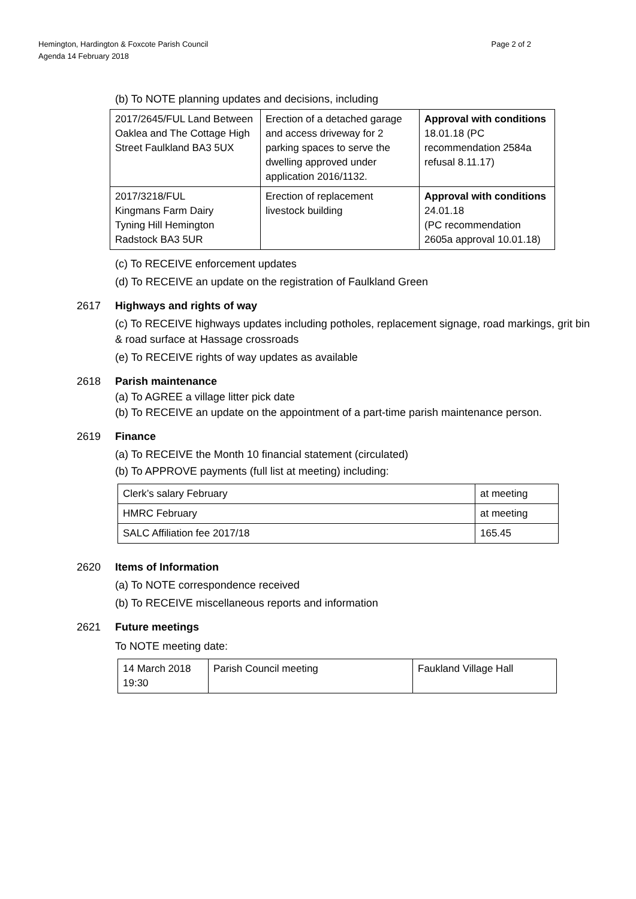Hemington, Hardington & Foxcote Parish Council
Agenda 14 February 2018
Page 2 of 2
(b) To NOTE planning updates and decisions, including
| 2017/2645/FUL Land Between Oaklea and The Cottage High Street Faulkland BA3 5UX | Erection of a detached garage and access driveway for 2 parking spaces to serve the dwelling approved under application 2016/1132. | Approval with conditions 18.01.18 (PC recommendation 2584a refusal 8.11.17) |
| 2017/3218/FUL Kingmans Farm Dairy Tyning Hill Hemington Radstock BA3 5UR | Erection of replacement livestock building | Approval with conditions 24.01.18 (PC recommendation 2605a approval 10.01.18) |
(c) To RECEIVE enforcement updates
(d) To RECEIVE an update on the registration of Faulkland Green
2617 Highways and rights of way
(c) To RECEIVE highways updates including potholes, replacement signage, road markings, grit bin & road surface at Hassage crossroads
(e) To RECEIVE rights of way updates as available
2618 Parish maintenance
(a) To AGREE a village litter pick date
(b) To RECEIVE an update on the appointment of a part-time parish maintenance person.
2619 Finance
(a) To RECEIVE the Month 10 financial statement (circulated)
(b) To APPROVE payments (full list at meeting) including:
| Clerk’s salary February | at meeting |
| HMRC February | at meeting |
| SALC Affiliation fee 2017/18 | 165.45 |
2620 Items of Information
(a) To NOTE correspondence received
(b) To RECEIVE miscellaneous reports and information
2621 Future meetings
To NOTE meeting date:
| 14 March 2018 19:30 | Parish Council meeting | Faukland Village Hall |